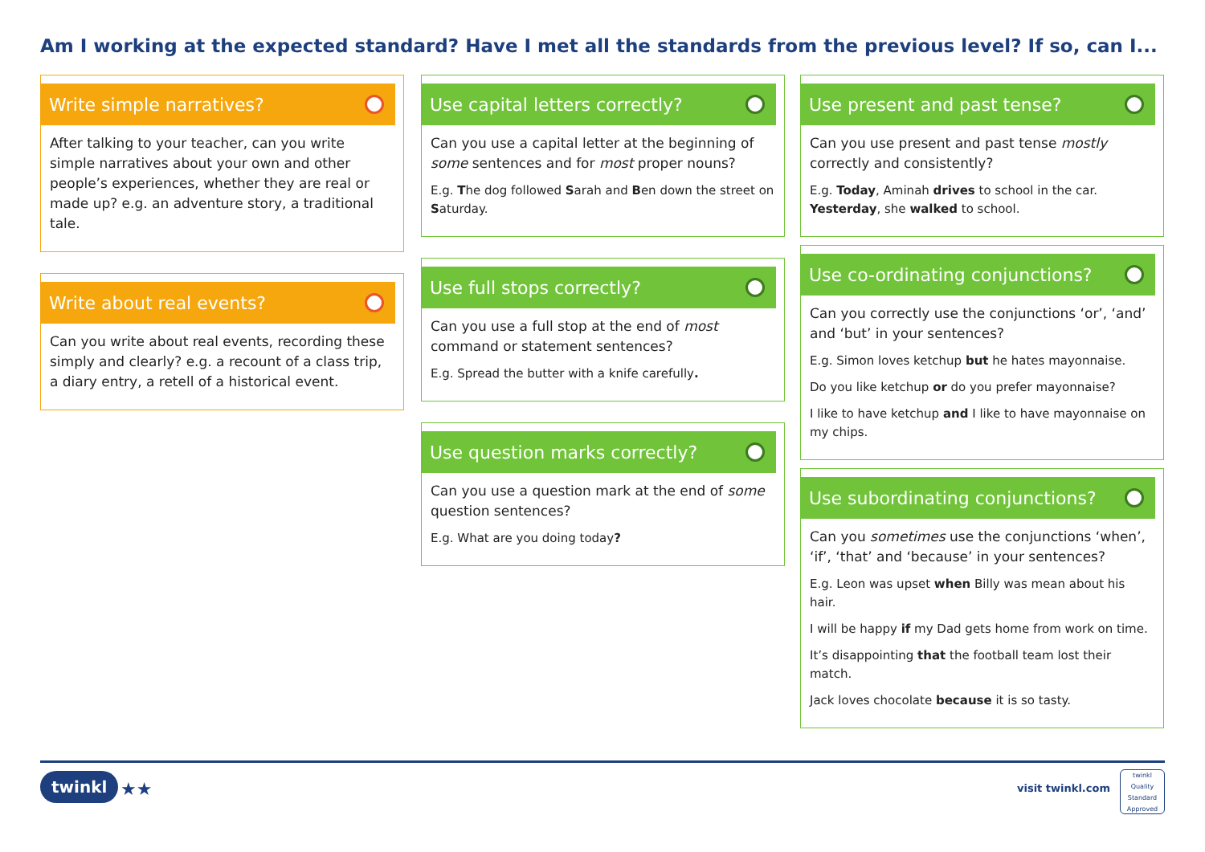Am I working at the expected standard? Have I met all the standards from the previous level? If so, can I...
Write simple narratives?
After talking to your teacher, can you write simple narratives about your own and other people’s experiences, whether they are real or made up? e.g. an adventure story, a traditional tale.
Write about real events?
Can you write about real events, recording these simply and clearly? e.g. a recount of a class trip, a diary entry, a retell of a historical event.
Use capital letters correctly?
Can you use a capital letter at the beginning of some sentences and for most proper nouns?
E.g. The dog followed Sarah and Ben down the street on Saturday.
Use full stops correctly?
Can you use a full stop at the end of most command or statement sentences?
E.g. Spread the butter with a knife carefully.
Use question marks correctly?
Can you use a question mark at the end of some question sentences?
E.g. What are you doing today?
Use present and past tense?
Can you use present and past tense mostly correctly and consistently?
E.g. Today, Aminah drives to school in the car. Yesterday, she walked to school.
Use co-ordinating conjunctions?
Can you correctly use the conjunctions ‘or’, ‘and’ and ‘but’ in your sentences?
E.g. Simon loves ketchup but he hates mayonnaise.
Do you like ketchup or do you prefer mayonnaise?
I like to have ketchup and I like to have mayonnaise on my chips.
Use subordinating conjunctions?
Can you sometimes use the conjunctions ‘when’, ‘if’, ‘that’ and ‘because’ in your sentences?
E.g. Leon was upset when Billy was mean about his hair.
I will be happy if my Dad gets home from work on time.
It’s disappointing that the football team lost their match.
Jack loves chocolate because it is so tasty.
twinkl ★★ visit twinkl.com
twinkl
Quality Standard
Approved